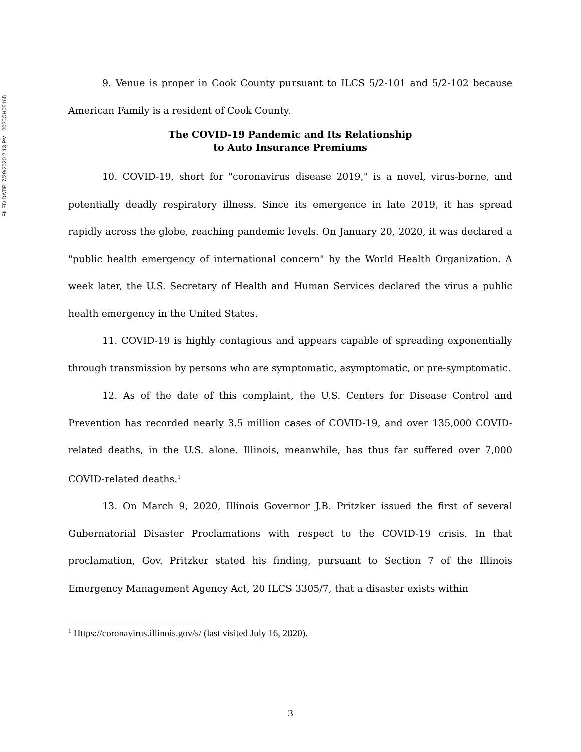FILED DATE: 7/29/2020 2:13 PM 2020CH05165
9. Venue is proper in Cook County pursuant to ILCS 5/2-101 and 5/2-102 because American Family is a resident of Cook County.
The COVID-19 Pandemic and Its Relationship
to Auto Insurance Premiums
10. COVID-19, short for "coronavirus disease 2019," is a novel, virus-borne, and potentially deadly respiratory illness. Since its emergence in late 2019, it has spread rapidly across the globe, reaching pandemic levels. On January 20, 2020, it was declared a "public health emergency of international concern" by the World Health Organization. A week later, the U.S. Secretary of Health and Human Services declared the virus a public health emergency in the United States.
11. COVID-19 is highly contagious and appears capable of spreading exponentially through transmission by persons who are symptomatic, asymptomatic, or pre-symptomatic.
12. As of the date of this complaint, the U.S. Centers for Disease Control and Prevention has recorded nearly 3.5 million cases of COVID-19, and over 135,000 COVID-related deaths, in the U.S. alone. Illinois, meanwhile, has thus far suffered over 7,000 COVID-related deaths.<sup>1</sup>
13. On March 9, 2020, Illinois Governor J.B. Pritzker issued the first of several Gubernatorial Disaster Proclamations with respect to the COVID-19 crisis. In that proclamation, Gov. Pritzker stated his finding, pursuant to Section 7 of the Illinois Emergency Management Agency Act, 20 ILCS 3305/7, that a disaster exists within
<sup>1</sup> Https://coronavirus.illinois.gov/s/ (last visited July 16, 2020).
3